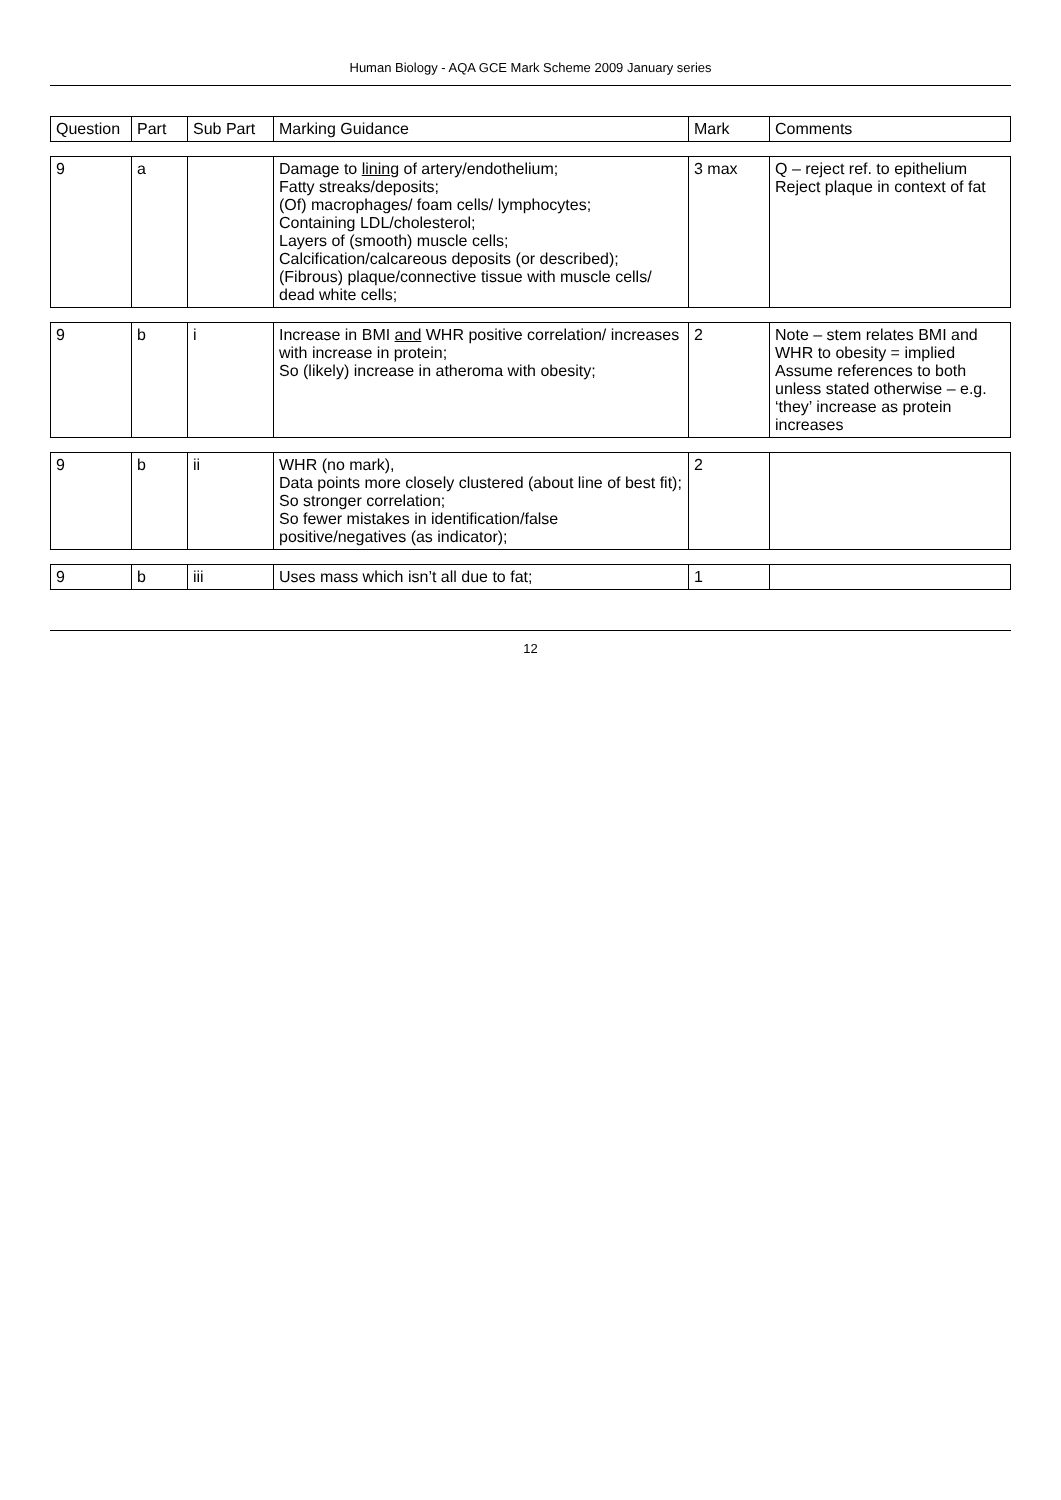Human Biology - AQA GCE Mark Scheme 2009 January series
| Question | Part | Sub Part | Marking Guidance | Mark | Comments |
| --- | --- | --- | --- | --- | --- |
| 9 | a | | Damage to lining of artery/endothelium; Fatty streaks/deposits; (Of) macrophages/ foam cells/ lymphocytes; Containing LDL/cholesterol; Layers of (smooth) muscle cells; Calcification/calcareous deposits (or described); (Fibrous) plaque/connective tissue with muscle cells/ dead white cells; | 3 max | Q – reject ref. to epithelium Reject plaque in context of fat |
| 9 | b | i | Increase in BMI and WHR positive correlation/ increases with increase in protein; So (likely) increase in atheroma with obesity; | 2 | Note – stem relates BMI and WHR to obesity = implied Assume references to both unless stated otherwise – e.g. ‘they’ increase as protein increases |
| 9 | b | ii | WHR (no mark), Data points more closely clustered (about line of best fit); So stronger correlation; So fewer mistakes in identification/false positive/negatives (as indicator); | 2 | |
| 9 | b | iii | Uses mass which isn’t all due to fat; | 1 | |
12